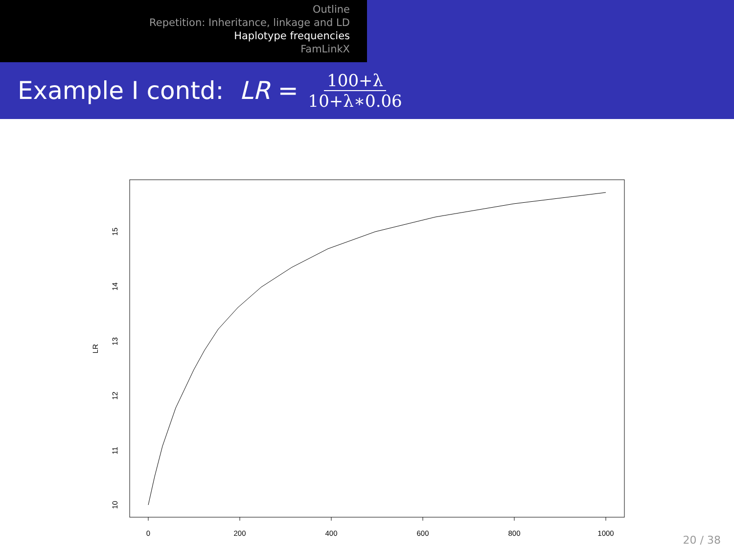Outline
Repetition: Inheritance, linkage and LD
Haplotype frequencies
FamLinkX
Example I contd: LR = 100+λ 10+λ∗0.06
0
200
400
600
800
1000
10
11
12
13
14
15
LR
20 / 38